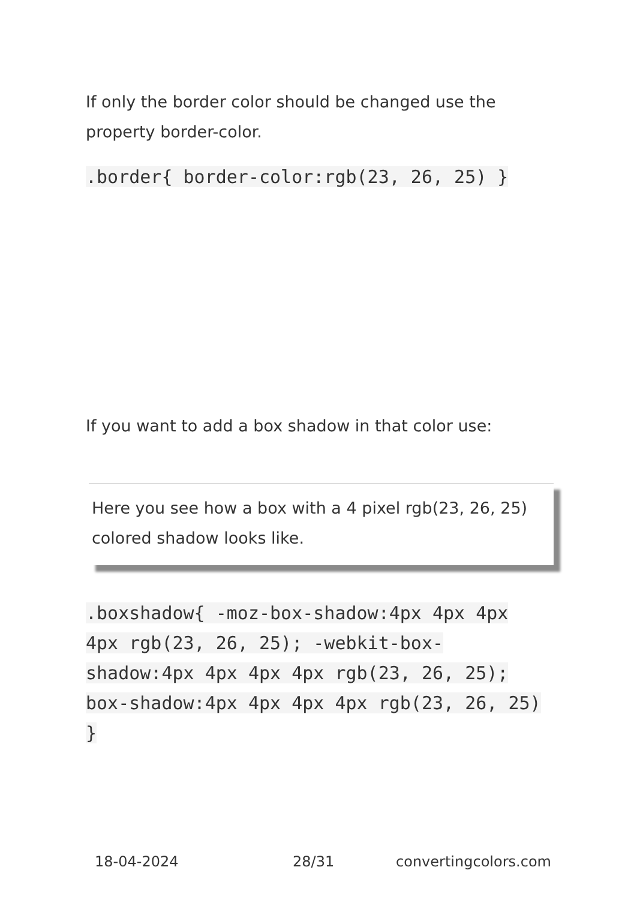If only the border color should be changed use the property border-color.
.border{ border-color:rgb(23, 26, 25) }
If you want to add a box shadow in that color use:
Here you see how a box with a 4 pixel rgb(23, 26, 25) colored shadow looks like.
.boxshadow{ -moz-box-shadow:4px 4px 4px 4px rgb(23, 26, 25); -webkit-box-shadow:4px 4px 4px 4px rgb(23, 26, 25); box-shadow:4px 4px 4px 4px rgb(23, 26, 25) }
18-04-2024 28/31 convertingcolors.com